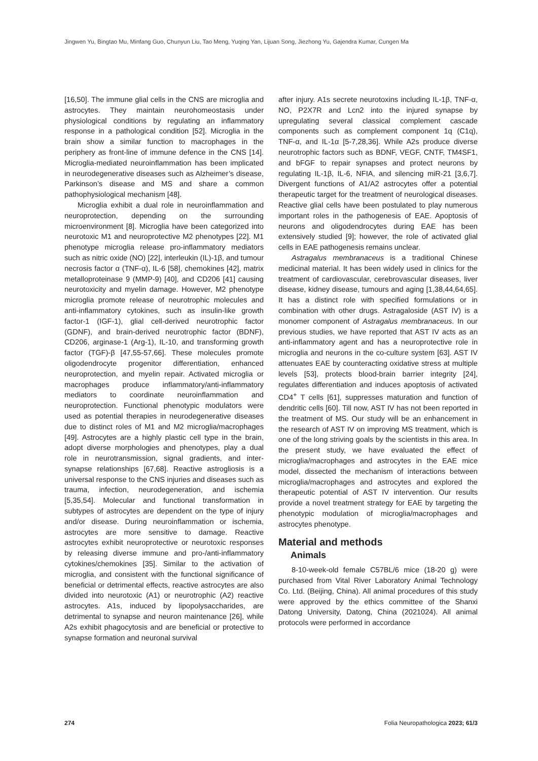Jingwen Yu, Bingtao Mu, Minfang Guo, Chunyun Liu, Tao Meng, Yuqing Yan, Lijuan Song, Jiezhong Yu, Gajendra Kumar, Cungen Ma
[16,50]. The immune glial cells in the CNS are microglia and astrocytes. They maintain neurohomeostasis under physiological conditions by regulating an inflammatory response in a pathological condition [52]. Microglia in the brain show a similar function to macrophages in the periphery as front-line of immune defence in the CNS [14]. Microglia-mediated neuroinflammation has been implicated in neurodegenerative diseases such as Alzheimer’s disease, Parkinson’s disease and MS and share a common pathophysiological mechanism [48].
Microglia exhibit a dual role in neuroinflammation and neuroprotection, depending on the surrounding microenvironment [8]. Microglia have been categorized into neurotoxic M1 and neuroprotective M2 phenotypes [22]. M1 phenotype microglia release pro-inflammatory mediators such as nitric oxide (NO) [22], interleukin (IL)-1β, and tumour necrosis factor α (TNF-α), IL-6 [58], chemokines [42], matrix metalloproteinase 9 (MMP-9) [40], and CD206 [41] causing neurotoxicity and myelin damage. However, M2 phenotype microglia promote release of neurotrophic molecules and anti-inflammatory cytokines, such as insulin-like growth factor-1 (IGF-1), glial cell-derived neurotrophic factor (GDNF), and brain-derived neurotrophic factor (BDNF), CD206, arginase-1 (Arg-1), IL-10, and transforming growth factor (TGF)-β [47,55-57,66]. These molecules promote oligodendrocyte progenitor differentiation, enhanced neuroprotection, and myelin repair. Activated microglia or macrophages produce inflammatory/anti-inflammatory mediators to coordinate neuroinflammation and neuroprotection. Functional phenotypic modulators were used as potential therapies in neurodegenerative diseases due to distinct roles of M1 and M2 microglia/macrophages [49]. Astrocytes are a highly plastic cell type in the brain, adopt diverse morphologies and phenotypes, play a dual role in neurotransmission, signal gradients, and inter-synapse relationships [67,68]. Reactive astrogliosis is a universal response to the CNS injuries and diseases such as trauma, infection, neurodegeneration, and ischemia [5,35,54]. Molecular and functional transformation in subtypes of astrocytes are dependent on the type of injury and/or disease. During neuroinflammation or ischemia, astrocytes are more sensitive to damage. Reactive astrocytes exhibit neuroprotective or neurotoxic responses by releasing diverse immune and pro-/anti-inflammatory cytokines/chemokines [35]. Similar to the activation of microglia, and consistent with the functional significance of beneficial or detrimental effects, reactive astrocytes are also divided into neurotoxic (A1) or neurotrophic (A2) reactive astrocytes. A1s, induced by lipopolysaccharides, are detrimental to synapse and neuron maintenance [26], while A2s exhibit phagocytosis and are beneficial or protective to synapse formation and neuronal survival
after injury. A1s secrete neurotoxins including IL-1β, TNF-α, NO, P2X7R and Lcn2 into the injured synapse by upregulating several classical complement cascade components such as complement component 1q (C1q), TNF-α, and IL-1α [5-7,28,36]. While A2s produce diverse neurotrophic factors such as BDNF, VEGF, CNTF, TM4SF1, and bFGF to repair synapses and protect neurons by regulating IL-1β, IL-6, NFIA, and silencing miR-21 [3,6,7]. Divergent functions of A1/A2 astrocytes offer a potential therapeutic target for the treatment of neurological diseases. Reactive glial cells have been postulated to play numerous important roles in the pathogenesis of EAE. Apoptosis of neurons and oligodendrocytes during EAE has been extensively studied [9]; however, the role of activated glial cells in EAE pathogenesis remains unclear.
Astragalus membranaceus is a traditional Chinese medicinal material. It has been widely used in clinics for the treatment of cardiovascular, cerebrovascular diseases, liver disease, kidney disease, tumours and aging [1,38,44,64,65]. It has a distinct role with specified formulations or in combination with other drugs. Astragaloside (AST IV) is a monomer component of Astragalus membranaceus. In our previous studies, we have reported that AST IV acts as an anti-inflammatory agent and has a neuroprotective role in microglia and neurons in the co-culture system [63]. AST IV attenuates EAE by counteracting oxidative stress at multiple levels [53], protects blood-brain barrier integrity [24], regulates differentiation and induces apoptosis of activated CD4<sup>+</sup> T cells [61], suppresses maturation and function of dendritic cells [60]. Till now, AST IV has not been reported in the treatment of MS. Our study will be an enhancement in the research of AST IV on improving MS treatment, which is one of the long striving goals by the scientists in this area. In the present study, we have evaluated the effect of microglia/macrophages and astrocytes in the EAE mice model, dissected the mechanism of interactions between microglia/macrophages and astrocytes and explored the therapeutic potential of AST IV intervention. Our results provide a novel treatment strategy for EAE by targeting the phenotypic modulation of microglia/macrophages and astrocytes phenotype.
Material and methods
Animals
8-10-week-old female C57BL/6 mice (18-20 g) were purchased from Vital River Laboratory Animal Technology Co. Ltd. (Beijing, China). All animal procedures of this study were approved by the ethics committee of the Shanxi Datong University, Datong, China (2021024). All animal protocols were performed in accordance
274 Folia Neuropathologica 2023; 61/3